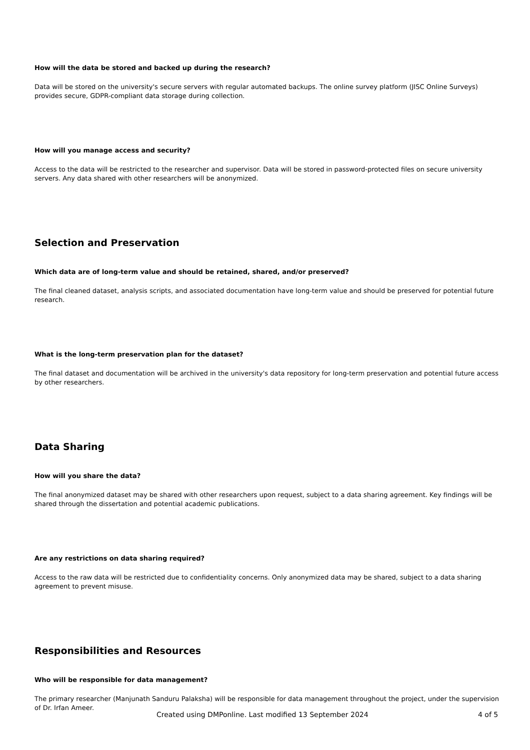How will the data be stored and backed up during the research?
Data will be stored on the university's secure servers with regular automated backups. The online survey platform (JISC Online Surveys) provides secure, GDPR-compliant data storage during collection.
How will you manage access and security?
Access to the data will be restricted to the researcher and supervisor. Data will be stored in password-protected files on secure university servers. Any data shared with other researchers will be anonymized.
Selection and Preservation
Which data are of long-term value and should be retained, shared, and/or preserved?
The final cleaned dataset, analysis scripts, and associated documentation have long-term value and should be preserved for potential future research.
What is the long-term preservation plan for the dataset?
The final dataset and documentation will be archived in the university's data repository for long-term preservation and potential future access by other researchers.
Data Sharing
How will you share the data?
The final anonymized dataset may be shared with other researchers upon request, subject to a data sharing agreement. Key findings will be shared through the dissertation and potential academic publications.
Are any restrictions on data sharing required?
Access to the raw data will be restricted due to confidentiality concerns. Only anonymized data may be shared, subject to a data sharing agreement to prevent misuse.
Responsibilities and Resources
Who will be responsible for data management?
The primary researcher (Manjunath Sanduru Palaksha) will be responsible for data management throughout the project, under the supervision of Dr. Irfan Ameer.
Created using DMPonline. Last modified 13 September 2024 4 of 5